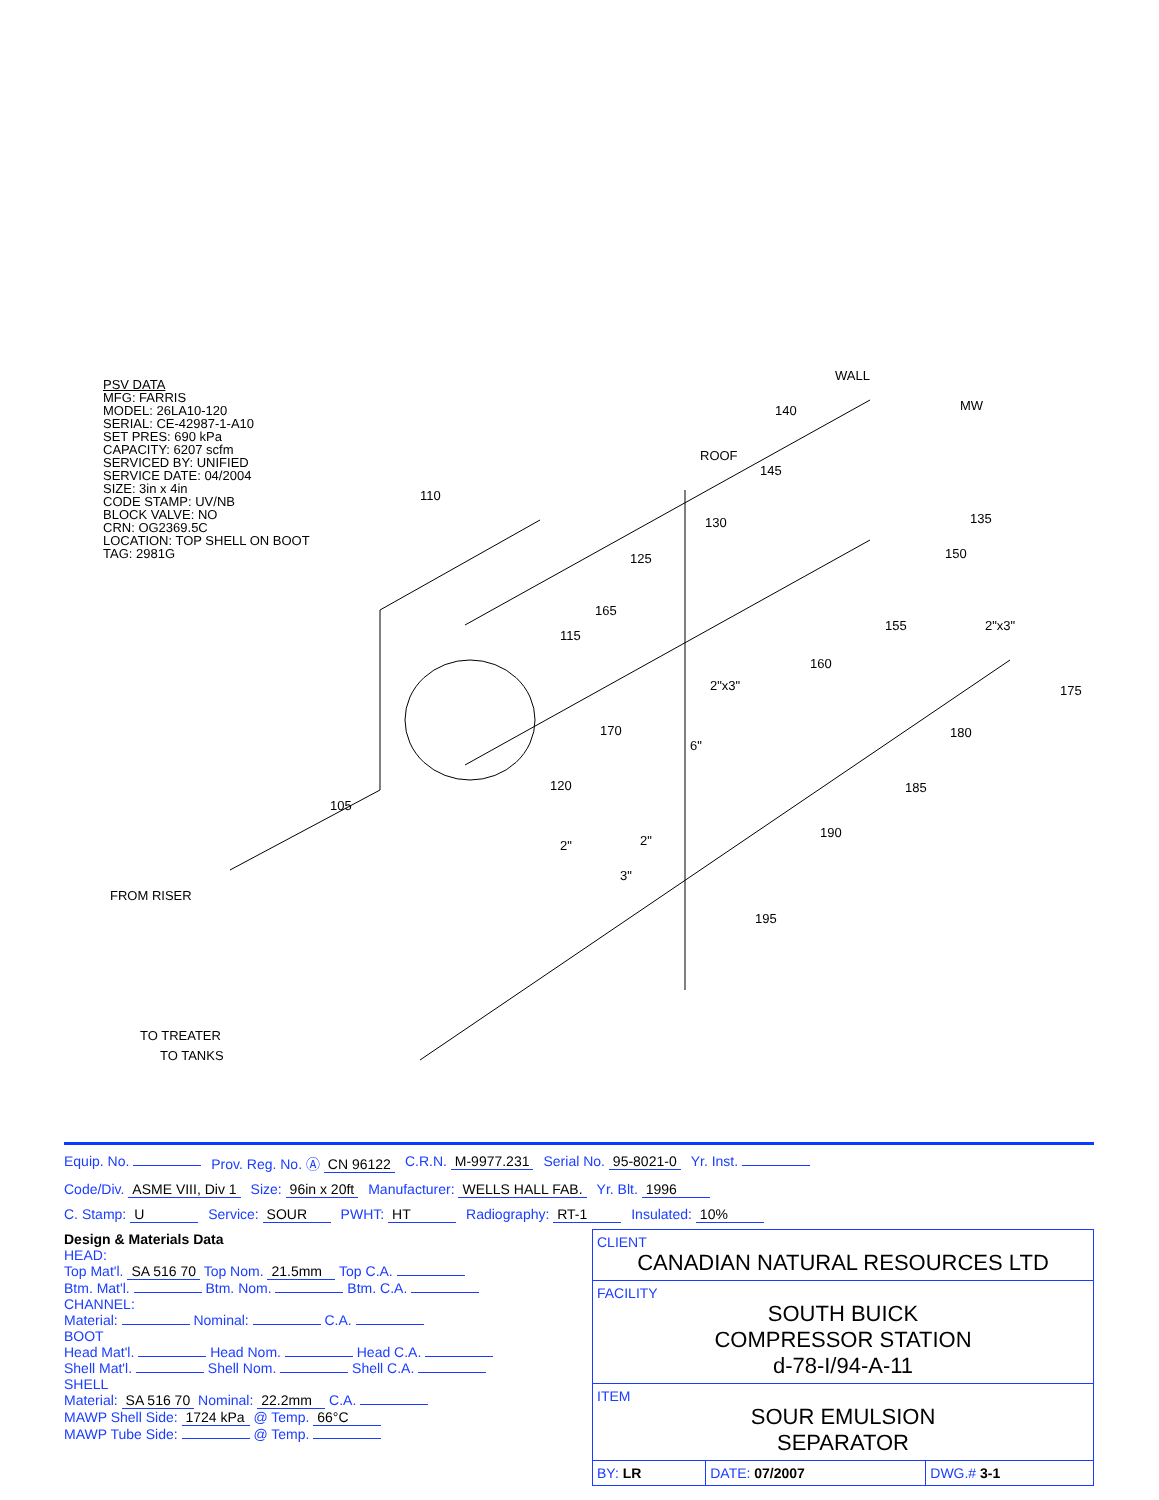PSV DATA
MFG: FARRIS
MODEL: 26LA10-120
SERIAL: CE-42987-1-A10
SET PRES: 690 kPa
CAPACITY: 6207 scfm
SERVICED BY: UNIFIED
SERVICE DATE: 04/2004
SIZE: 3in x 4in
CODE STAMP: UV/NB
BLOCK VALVE: NO
CRN: OG2369.5C
LOCATION: TOP SHELL ON BOOT
TAG: 2981G
110
115
120
125
130
135
140
145
150
155
160
165
170
175
180
185
190
195
105
MW
ROOF
FROM RISER
TO TREATER
TO TANKS
6"
2"
2"
3"
2"x3"
2"x3"
WALL
Equip. No. Prov. Reg. No. Ⓐ CN 96122 C.R.N. M-9977.231 Serial No. 95-8021-0 Yr. Inst.
Code/Div. ASME VIII, Div 1 Size: 96in x 20ft Manufacturer: WELLS HALL FAB. Yr. Blt. 1996
C. Stamp: U Service: SOUR PWHT: HT Radiography: RT-1 Insulated: 10%
Design & Materials Data
HEAD:
Top Mat'l. SA 516 70 Top Nom. 21.5mm Top C.A.
Btm. Mat'l. Btm. Nom. Btm. C.A.
CHANNEL:
Material: Nominal: C.A.
BOOT
Head Mat'l. Head Nom. Head C.A.
Shell Mat'l. Shell Nom. Shell C.A.
SHELL
Material: SA 516 70 Nominal: 22.2mm C.A.
MAWP Shell Side: 1724 kPa @ Temp. 66°C
MAWP Tube Side: @ Temp.
| CLIENT CANADIAN NATURAL RESOURCES LTD | | |
| FACILITY SOUTH BUICK COMPRESSOR STATION d-78-I/94-A-11 | | |
| ITEM SOUR EMULSION SEPARATOR | | |
| BY: LR | DATE: 07/2007 | DWG.# 3-1 |